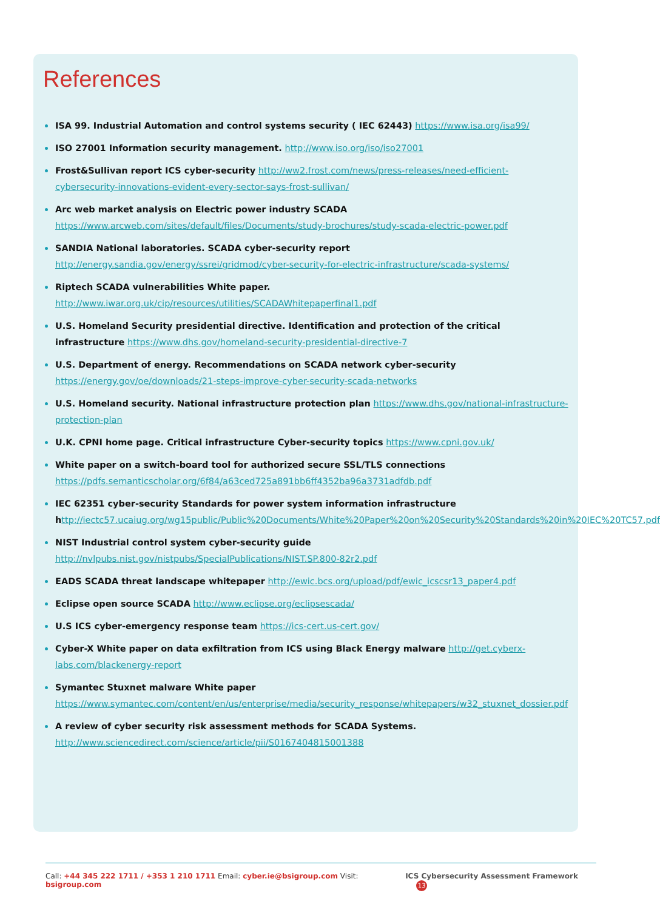References
ISA 99. Industrial Automation and control systems security ( IEC 62443) https://www.isa.org/isa99/
ISO 27001 Information security management. http://www.iso.org/iso/iso27001
Frost&Sullivan report ICS cyber-security http://ww2.frost.com/news/press-releases/need-efficient-cybersecurity-innovations-evident-every-sector-says-frost-sullivan/
Arc web market analysis on Electric power industry SCADA https://www.arcweb.com/sites/default/files/Documents/study-brochures/study-scada-electric-power.pdf
SANDIA National laboratories. SCADA cyber-security report http://energy.sandia.gov/energy/ssrei/gridmod/cyber-security-for-electric-infrastructure/scada-systems/
Riptech SCADA vulnerabilities White paper. http://www.iwar.org.uk/cip/resources/utilities/SCADAWhitepaperfinal1.pdf
U.S. Homeland Security presidential directive. Identification and protection of the critical infrastructure https://www.dhs.gov/homeland-security-presidential-directive-7
U.S. Department of energy. Recommendations on SCADA network cyber-security https://energy.gov/oe/downloads/21-steps-improve-cyber-security-scada-networks
U.S. Homeland security. National infrastructure protection plan https://www.dhs.gov/national-infrastructure-protection-plan
U.K. CPNI home page. Critical infrastructure Cyber-security topics https://www.cpni.gov.uk/
White paper on a switch-board tool for authorized secure SSL/TLS connections https://pdfs.semanticscholar.org/6f84/a63ced725a891bb6ff4352ba96a3731adfdb.pdf
IEC 62351 cyber-security Standards for power system information infrastructure h ttp://iectc57.ucaiug.org/wg15public/Public%20Documents/White%20Paper%20on%20Security%20Standards%20in%20IEC%20TC57.pdf
NIST Industrial control system cyber-security guide http://nvlpubs.nist.gov/nistpubs/SpecialPublications/NIST.SP.800-82r2.pdf
EADS SCADA threat landscape whitepaper http://ewic.bcs.org/upload/pdf/ewic_icscsr13_paper4.pdf
Eclipse open source SCADA http://www.eclipse.org/eclipsescada/
U.S ICS cyber-emergency response team https://ics-cert.us-cert.gov/
Cyber-X White paper on data exfiltration from ICS using Black Energy malware http://get.cyberx-labs.com/blackenergy-report
Symantec Stuxnet malware White paper https://www.symantec.com/content/en/us/enterprise/media/security_response/whitepapers/w32_stuxnet_dossier.pdf
A review of cyber security risk assessment methods for SCADA Systems. http://www.sciencedirect.com/science/article/pii/S0167404815001388
Call: +44 345 222 1711 / +353 1 210 1711 Email: cyber.ie@bsigroup.com Visit: bsigroup.com
ICS Cybersecurity Assessment Framework 13